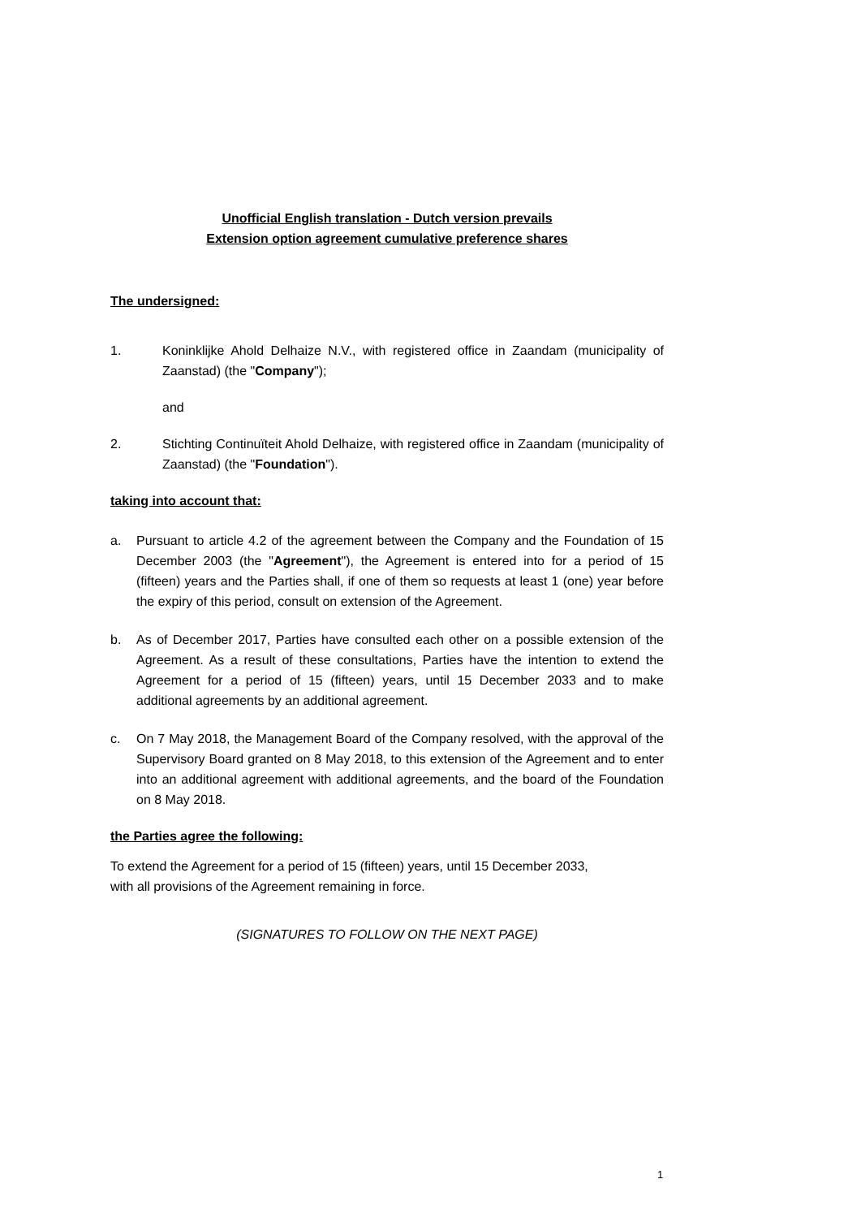Unofficial English translation - Dutch version prevails
Extension option agreement cumulative preference shares
The undersigned:
1. Koninklijke Ahold Delhaize N.V., with registered office in Zaandam (municipality of Zaanstad) (the "Company");
and
2. Stichting Continuïteit Ahold Delhaize, with registered office in Zaandam (municipality of Zaanstad) (the "Foundation").
taking into account that:
a. Pursuant to article 4.2 of the agreement between the Company and the Foundation of 15 December 2003 (the "Agreement"), the Agreement is entered into for a period of 15 (fifteen) years and the Parties shall, if one of them so requests at least 1 (one) year before the expiry of this period, consult on extension of the Agreement.
b. As of December 2017, Parties have consulted each other on a possible extension of the Agreement. As a result of these consultations, Parties have the intention to extend the Agreement for a period of 15 (fifteen) years, until 15 December 2033 and to make additional agreements by an additional agreement.
c. On 7 May 2018, the Management Board of the Company resolved, with the approval of the Supervisory Board granted on 8 May 2018, to this extension of the Agreement and to enter into an additional agreement with additional agreements, and the board of the Foundation on 8 May 2018.
the Parties agree the following:
To extend the Agreement for a period of 15 (fifteen) years, until 15 December 2033,
with all provisions of the Agreement remaining in force.
(SIGNATURES TO FOLLOW ON THE NEXT PAGE)
1